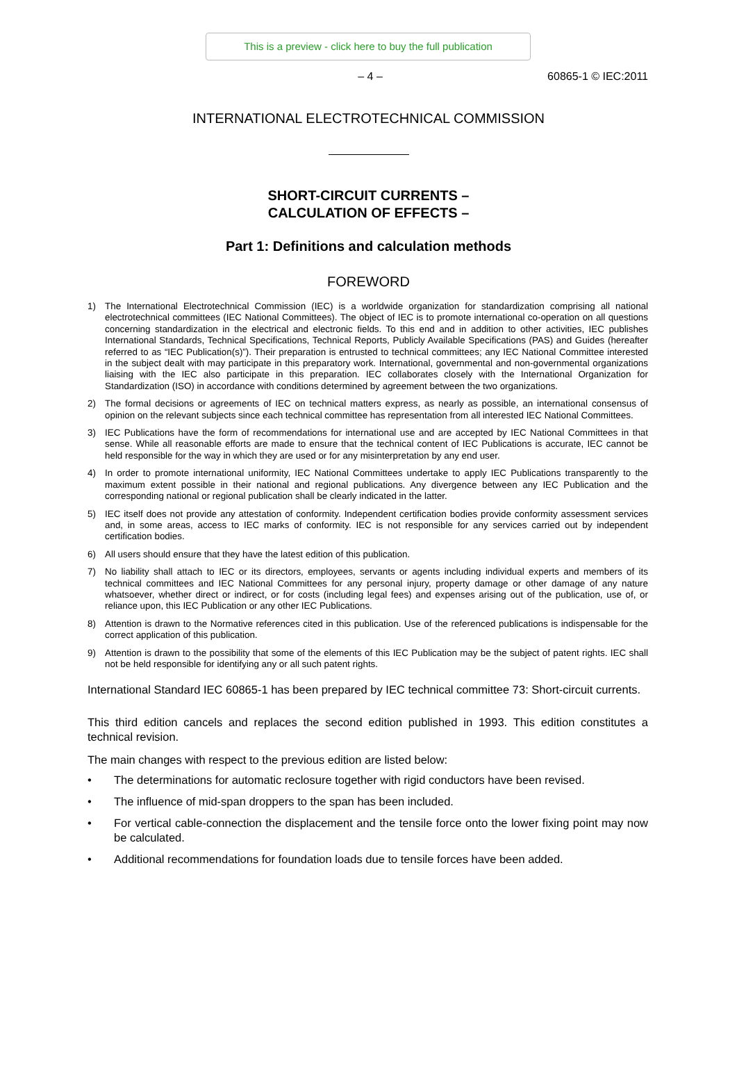This is a preview - click here to buy the full publication
– 4 – 60865-1 © IEC:2011
INTERNATIONAL ELECTROTECHNICAL COMMISSION
SHORT-CIRCUIT CURRENTS –
CALCULATION OF EFFECTS –
Part 1: Definitions and calculation methods
FOREWORD
1) The International Electrotechnical Commission (IEC) is a worldwide organization for standardization comprising all national electrotechnical committees (IEC National Committees). The object of IEC is to promote international co-operation on all questions concerning standardization in the electrical and electronic fields. To this end and in addition to other activities, IEC publishes International Standards, Technical Specifications, Technical Reports, Publicly Available Specifications (PAS) and Guides (hereafter referred to as “IEC Publication(s)”). Their preparation is entrusted to technical committees; any IEC National Committee interested in the subject dealt with may participate in this preparatory work. International, governmental and non-governmental organizations liaising with the IEC also participate in this preparation. IEC collaborates closely with the International Organization for Standardization (ISO) in accordance with conditions determined by agreement between the two organizations.
2) The formal decisions or agreements of IEC on technical matters express, as nearly as possible, an international consensus of opinion on the relevant subjects since each technical committee has representation from all interested IEC National Committees.
3) IEC Publications have the form of recommendations for international use and are accepted by IEC National Committees in that sense. While all reasonable efforts are made to ensure that the technical content of IEC Publications is accurate, IEC cannot be held responsible for the way in which they are used or for any misinterpretation by any end user.
4) In order to promote international uniformity, IEC National Committees undertake to apply IEC Publications transparently to the maximum extent possible in their national and regional publications. Any divergence between any IEC Publication and the corresponding national or regional publication shall be clearly indicated in the latter.
5) IEC itself does not provide any attestation of conformity. Independent certification bodies provide conformity assessment services and, in some areas, access to IEC marks of conformity. IEC is not responsible for any services carried out by independent certification bodies.
6) All users should ensure that they have the latest edition of this publication.
7) No liability shall attach to IEC or its directors, employees, servants or agents including individual experts and members of its technical committees and IEC National Committees for any personal injury, property damage or other damage of any nature whatsoever, whether direct or indirect, or for costs (including legal fees) and expenses arising out of the publication, use of, or reliance upon, this IEC Publication or any other IEC Publications.
8) Attention is drawn to the Normative references cited in this publication. Use of the referenced publications is indispensable for the correct application of this publication.
9) Attention is drawn to the possibility that some of the elements of this IEC Publication may be the subject of patent rights. IEC shall not be held responsible for identifying any or all such patent rights.
International Standard IEC 60865-1 has been prepared by IEC technical committee 73: Short-circuit currents.
This third edition cancels and replaces the second edition published in 1993. This edition constitutes a technical revision.
The main changes with respect to the previous edition are listed below:
• The determinations for automatic reclosure together with rigid conductors have been revised.
• The influence of mid-span droppers to the span has been included.
• For vertical cable-connection the displacement and the tensile force onto the lower fixing point may now be calculated.
• Additional recommendations for foundation loads due to tensile forces have been added.